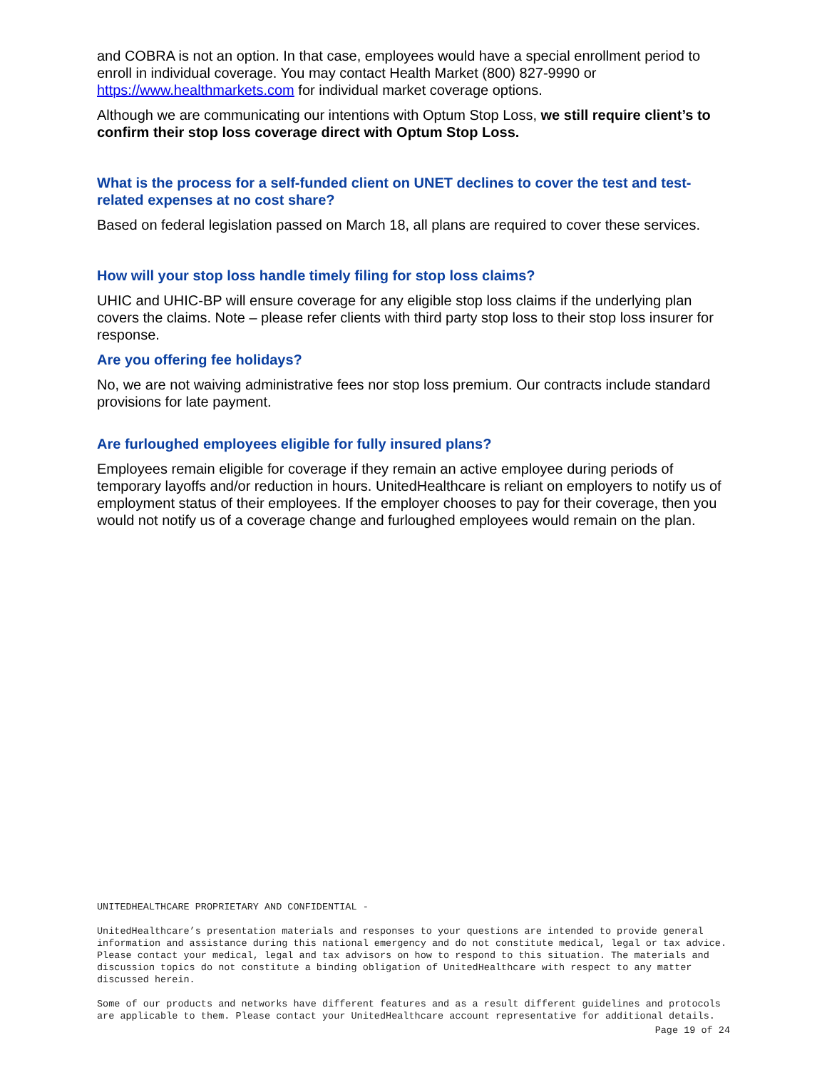and COBRA is not an option. In that case, employees would have a special enrollment period to enroll in individual coverage. You may contact Health Market (800) 827-9990 or https://www.healthmarkets.com for individual market coverage options.
Although we are communicating our intentions with Optum Stop Loss, we still require client’s to confirm their stop loss coverage direct with Optum Stop Loss.
What is the process for a self-funded client on UNET declines to cover the test and test-related expenses at no cost share?
Based on federal legislation passed on March 18, all plans are required to cover these services.
How will your stop loss handle timely filing for stop loss claims?
UHIC and UHIC-BP will ensure coverage for any eligible stop loss claims if the underlying plan covers the claims. Note – please refer clients with third party stop loss to their stop loss insurer for response.
Are you offering fee holidays?
No, we are not waiving administrative fees nor stop loss premium. Our contracts include standard provisions for late payment.
Are furloughed employees eligible for fully insured plans?
Employees remain eligible for coverage if they remain an active employee during periods of temporary layoffs and/or reduction in hours. UnitedHealthcare is reliant on employers to notify us of employment status of their employees. If the employer chooses to pay for their coverage, then you would not notify us of a coverage change and furloughed employees would remain on the plan.
UNITEDHEALTHCARE PROPRIETARY AND CONFIDENTIAL -
UnitedHealthcare’s presentation materials and responses to your questions are intended to provide general information and assistance during this national emergency and do not constitute medical, legal or tax advice. Please contact your medical, legal and tax advisors on how to respond to this situation. The materials and discussion topics do not constitute a binding obligation of UnitedHealthcare with respect to any matter discussed herein.
Some of our products and networks have different features and as a result different guidelines and protocols are applicable to them. Please contact your UnitedHealthcare account representative for additional details.
Page 19 of 24